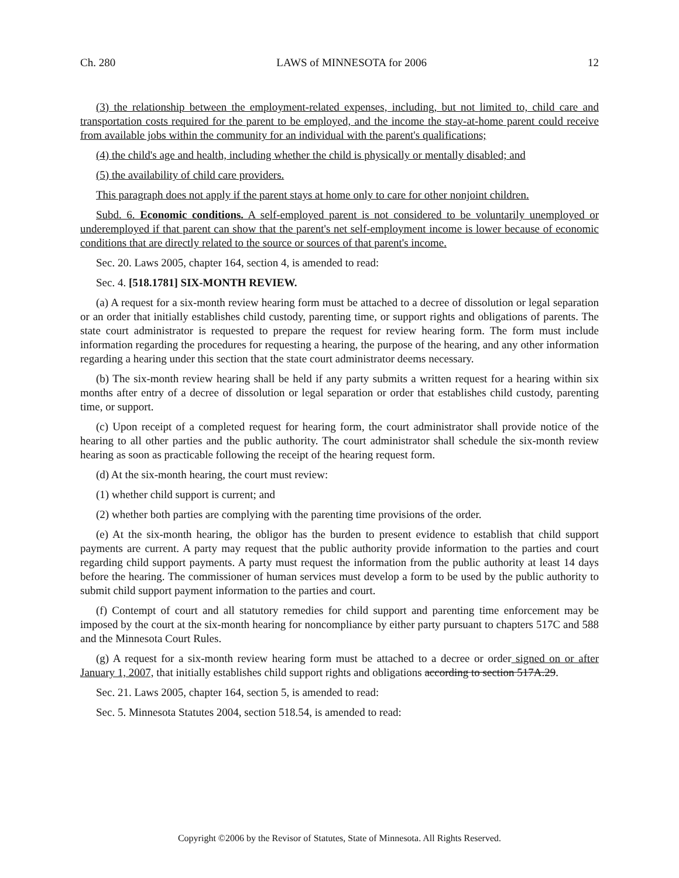Ch. 280 LAWS of MINNESOTA for 2006 12
(3) the relationship between the employment-related expenses, including, but not limited to, child care and transportation costs required for the parent to be employed, and the income the stay-at-home parent could receive from available jobs within the community for an individual with the parent's qualifications;
(4) the child's age and health, including whether the child is physically or mentally disabled; and
(5) the availability of child care providers.
This paragraph does not apply if the parent stays at home only to care for other nonjoint children.
Subd. 6. Economic conditions. A self-employed parent is not considered to be voluntarily unemployed or underemployed if that parent can show that the parent's net self-employment income is lower because of economic conditions that are directly related to the source or sources of that parent's income.
Sec. 20. Laws 2005, chapter 164, section 4, is amended to read:
Sec. 4. [518.1781] SIX-MONTH REVIEW.
(a) A request for a six-month review hearing form must be attached to a decree of dissolution or legal separation or an order that initially establishes child custody, parenting time, or support rights and obligations of parents. The state court administrator is requested to prepare the request for review hearing form. The form must include information regarding the procedures for requesting a hearing, the purpose of the hearing, and any other information regarding a hearing under this section that the state court administrator deems necessary.
(b) The six-month review hearing shall be held if any party submits a written request for a hearing within six months after entry of a decree of dissolution or legal separation or order that establishes child custody, parenting time, or support.
(c) Upon receipt of a completed request for hearing form, the court administrator shall provide notice of the hearing to all other parties and the public authority. The court administrator shall schedule the six-month review hearing as soon as practicable following the receipt of the hearing request form.
(d) At the six-month hearing, the court must review:
(1) whether child support is current; and
(2) whether both parties are complying with the parenting time provisions of the order.
(e) At the six-month hearing, the obligor has the burden to present evidence to establish that child support payments are current. A party may request that the public authority provide information to the parties and court regarding child support payments. A party must request the information from the public authority at least 14 days before the hearing. The commissioner of human services must develop a form to be used by the public authority to submit child support payment information to the parties and court.
(f) Contempt of court and all statutory remedies for child support and parenting time enforcement may be imposed by the court at the six-month hearing for noncompliance by either party pursuant to chapters 517C and 588 and the Minnesota Court Rules.
(g) A request for a six-month review hearing form must be attached to a decree or order signed on or after January 1, 2007, that initially establishes child support rights and obligations according to section 517A.29.
Sec. 21. Laws 2005, chapter 164, section 5, is amended to read:
Sec. 5. Minnesota Statutes 2004, section 518.54, is amended to read:
Copyright ©2006 by the Revisor of Statutes, State of Minnesota. All Rights Reserved.